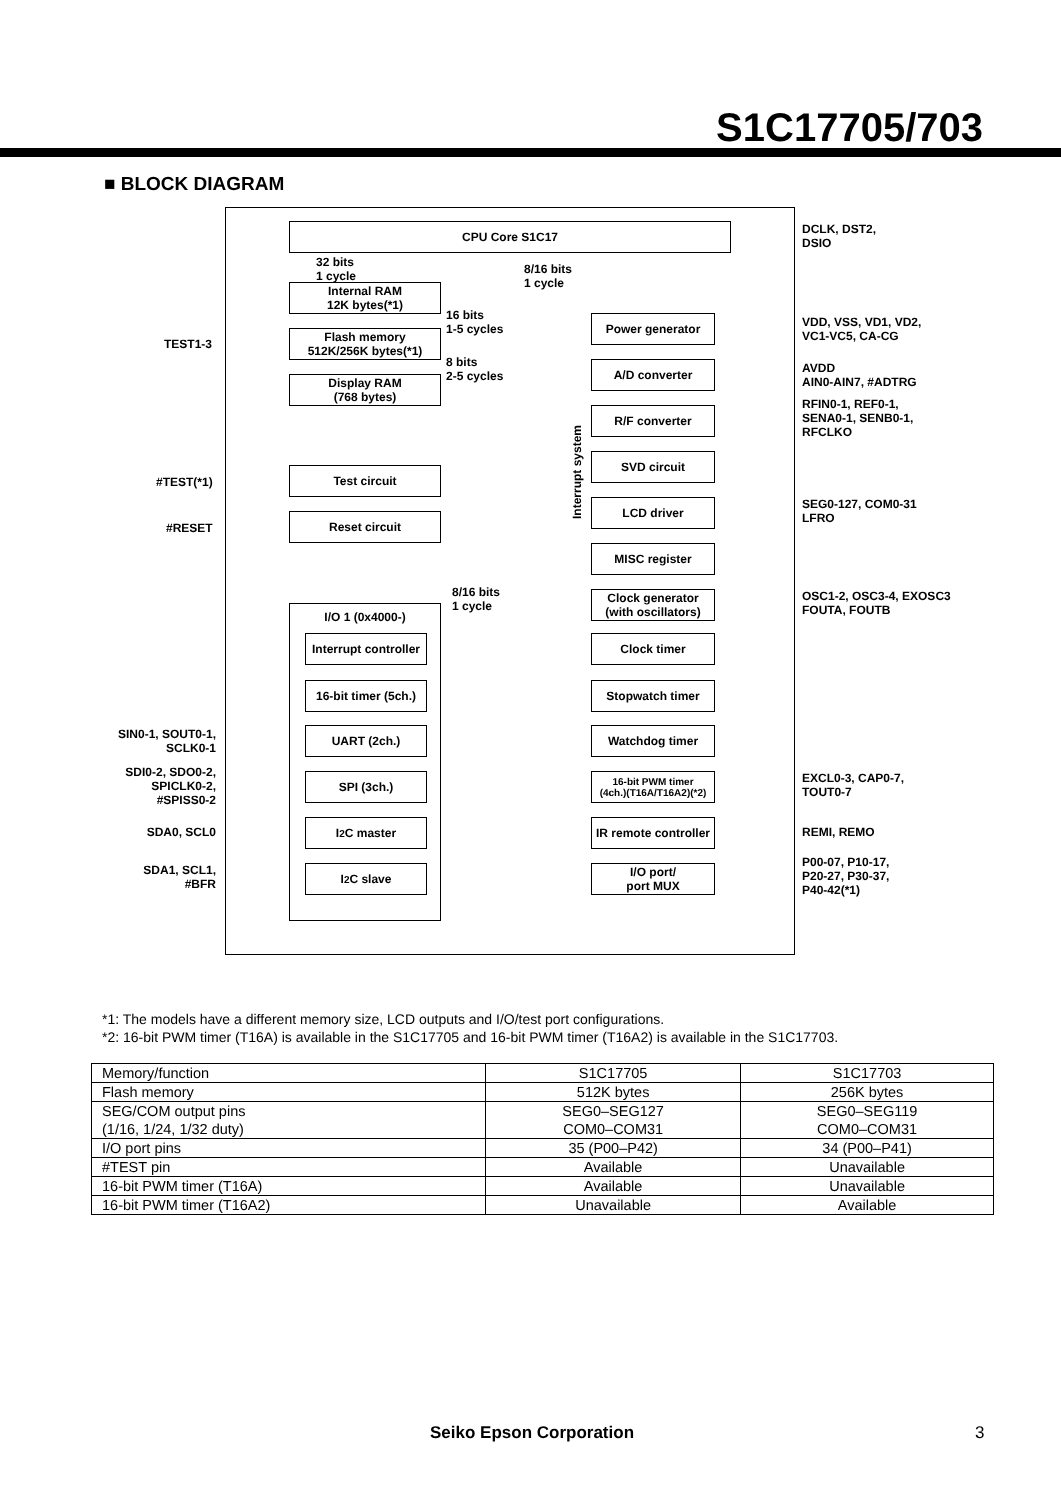S1C17705/703
■ BLOCK DIAGRAM
CPU Core S1C17
32 bits
1 cycle
8/16 bits
1 cycle
Internal RAM
12K bytes(*1)
16 bits
1-5 cycles
Flash memory
512K/256K bytes(*1)
8 bits
2-5 cycles
Display RAM
(768 bytes)
TEST1-3
Test circuit
#TEST(*1)
Reset circuit
#RESET
Interrupt system
Power generator
A/D converter
R/F converter
SVD circuit
LCD driver
MISC register
8/16 bits
1 cycle
Clock generator
(with oscillators)
I/O 1 (0x4000-)
Interrupt controller
Clock timer
16-bit timer (5ch.)
Stopwatch timer
UART (2ch.) Watchdog timer
SPI (3ch.)
16-bit PWM timer
(4ch.)(T16A/T16A2)(*2)
I<sup>2</sup>C master
IR remote controller
I<sup>2</sup>C slave
I/O port/
port MUX
SIN0-1, SOUT0-1,
SCLK0-1
SDI0-2, SDO0-2,
SPICLK0-2,
#SPISS0-2
SDA0, SCL0
SDA1, SCL1,
#BFR
DCLK, DST2,
DSIO
VDD, VSS, VD1, VD2,
VC1-VC5, CA-CG
AVDD
AIN0-AIN7, #ADTRG
RFIN0-1, REF0-1,
SENA0-1, SENB0-1,
RFCLKO
SEG0-127, COM0-31
LFRO
OSC1-2, OSC3-4, EXOSC3
FOUTA, FOUTB
EXCL0-3, CAP0-7,
TOUT0-7
REMI, REMO
P00-07, P10-17,
P20-27, P30-37,
P40-42(*1)
*1: The models have a different memory size, LCD outputs and I/O/test port configurations.
*2: 16-bit PWM timer (T16A) is available in the S1C17705 and 16-bit PWM timer (T16A2) is available in the S1C17703.
| Memory/function | S1C17705 | S1C17703 |
| --- | --- | --- |
| Flash memory | 512K bytes | 256K bytes |
| SEG/COM output pins (1/16, 1/24, 1/32 duty) | SEG0–SEG127 COM0–COM31 | SEG0–SEG119 COM0–COM31 |
| I/O port pins | 35 (P00–P42) | 34 (P00–P41) |
| #TEST pin | Available | Unavailable |
| 16-bit PWM timer (T16A) | Available | Unavailable |
| 16-bit PWM timer (T16A2) | Unavailable | Available |
Seiko Epson Corporation 3